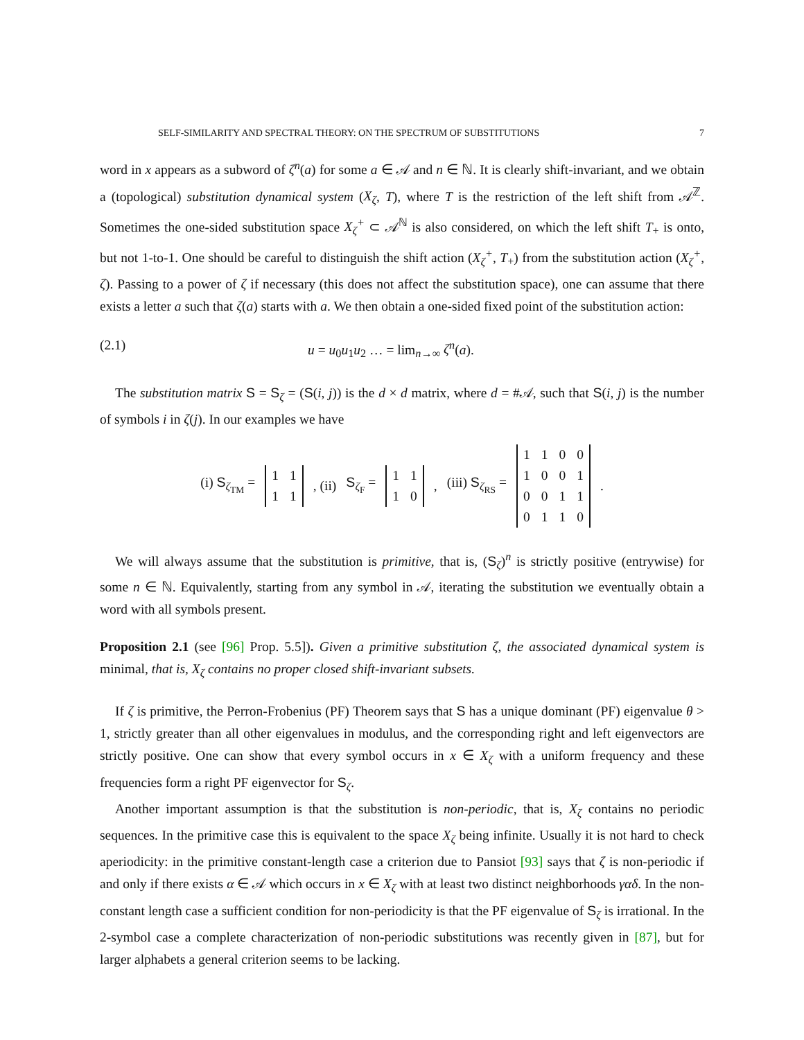SELF-SIMILARITY AND SPECTRAL THEORY: ON THE SPECTRUM OF SUBSTITUTIONS 7
word in x appears as a subword of ζ<sup>n</sup>(a) for some a ∈ 𝒜 and n ∈ ℕ. It is clearly shift-invariant, and we obtain a (topological) substitution dynamical system (X<sub>ζ</sub>, T), where T is the restriction of the left shift from 𝒜<sup>ℤ</sup>. Sometimes the one-sided substitution space X<sub>ζ</sub><sup>+</sup> ⊂ 𝒜<sup>ℕ</sup> is also considered, on which the left shift T<sub>+</sub> is onto, but not 1-to-1. One should be careful to distinguish the shift action (X<sub>ζ</sub><sup>+</sup>, T<sub>+</sub>) from the substitution action (X<sub>ζ</sub><sup>+</sup>, ζ). Passing to a power of ζ if necessary (this does not affect the substitution space), one can assume that there exists a letter a such that ζ(a) starts with a. We then obtain a one-sided fixed point of the substitution action:
(2.1) u = u<sub>0</sub>u<sub>1</sub>u<sub>2</sub> … = lim<sub>n→∞</sub> ζ<sup>n</sup>(a).
The substitution matrix S = S<sub>ζ</sub> = (S(i, j)) is the d × d matrix, where d = #𝒜, such that S(i, j) is the number of symbols i in ζ(j). In our examples we have
(i) S<sub>ζ<sub>TM</sub></sub> =
| 1 | 1 |
| 1 | 1 |
, (ii) S<sub>ζ<sub>F</sub></sub> =
| 1 | 1 |
| 1 | 0 |
, (iii) S<sub>ζ<sub>RS</sub></sub> =
| 1 | 1 | 0 | 0 |
| 1 | 0 | 0 | 1 |
| 0 | 0 | 1 | 1 |
| 0 | 1 | 1 | 0 |
.
We will always assume that the substitution is primitive, that is, (S<sub>ζ</sub>)<sup>n</sup> is strictly positive (entrywise) for some n ∈ ℕ. Equivalently, starting from any symbol in 𝒜, iterating the substitution we eventually obtain a word with all symbols present.
Proposition 2.1 (see [96] Prop. 5.5]). Given a primitive substitution ζ, the associated dynamical system is minimal, that is, X<sub>ζ</sub> contains no proper closed shift-invariant subsets.
If ζ is primitive, the Perron-Frobenius (PF) Theorem says that S has a unique dominant (PF) eigenvalue θ > 1, strictly greater than all other eigenvalues in modulus, and the corresponding right and left eigenvectors are strictly positive. One can show that every symbol occurs in x ∈ X<sub>ζ</sub> with a uniform frequency and these frequencies form a right PF eigenvector for S<sub>ζ</sub>.
Another important assumption is that the substitution is non-periodic, that is, X<sub>ζ</sub> contains no periodic sequences. In the primitive case this is equivalent to the space X<sub>ζ</sub> being infinite. Usually it is not hard to check aperiodicity: in the primitive constant-length case a criterion due to Pansiot [93] says that ζ is non-periodic if and only if there exists α ∈ 𝒜 which occurs in x ∈ X<sub>ζ</sub> with at least two distinct neighborhoods γαδ. In the non-constant length case a sufficient condition for non-periodicity is that the PF eigenvalue of S<sub>ζ</sub> is irrational. In the 2-symbol case a complete characterization of non-periodic substitutions was recently given in [87], but for larger alphabets a general criterion seems to be lacking.